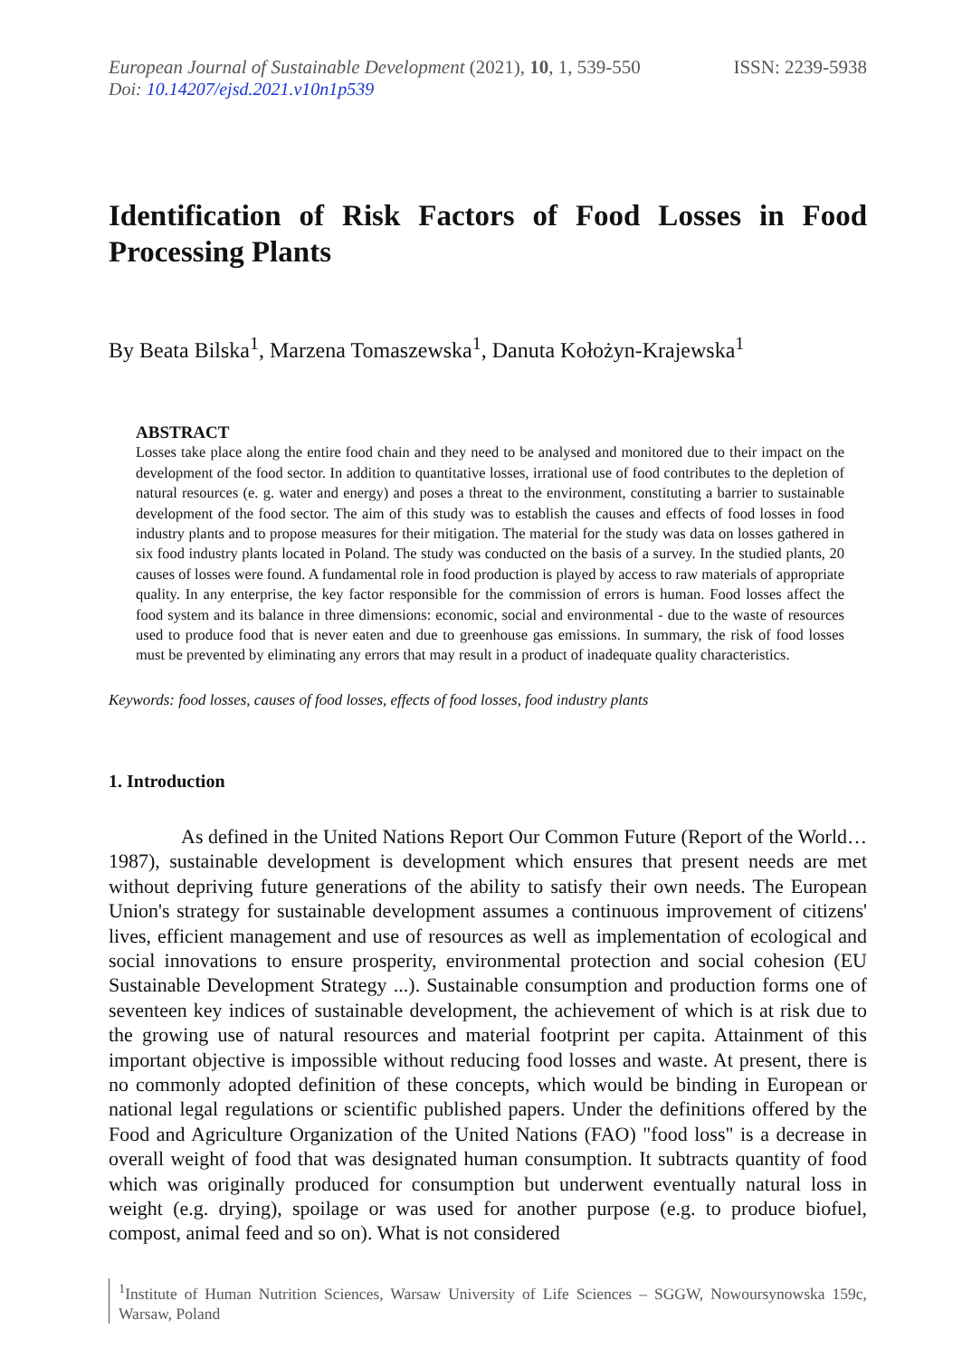European Journal of Sustainable Development (2021), 10, 1, 539-550 ISSN: 2239-5938
Doi: 10.14207/ejsd.2021.v10n1p539
Identification of Risk Factors of Food Losses in Food Processing Plants
By Beata Bilska<sup>1</sup>, Marzena Tomaszewska<sup>1</sup>, Danuta Kołożyn-Krajewska<sup>1</sup>
ABSTRACT
Losses take place along the entire food chain and they need to be analysed and monitored due to their impact on the development of the food sector. In addition to quantitative losses, irrational use of food contributes to the depletion of natural resources (e. g. water and energy) and poses a threat to the environment, constituting a barrier to sustainable development of the food sector. The aim of this study was to establish the causes and effects of food losses in food industry plants and to propose measures for their mitigation. The material for the study was data on losses gathered in six food industry plants located in Poland. The study was conducted on the basis of a survey. In the studied plants, 20 causes of losses were found. A fundamental role in food production is played by access to raw materials of appropriate quality. In any enterprise, the key factor responsible for the commission of errors is human. Food losses affect the food system and its balance in three dimensions: economic, social and environmental - due to the waste of resources used to produce food that is never eaten and due to greenhouse gas emissions. In summary, the risk of food losses must be prevented by eliminating any errors that may result in a product of inadequate quality characteristics.
Keywords: food losses, causes of food losses, effects of food losses, food industry plants
1. Introduction
As defined in the United Nations Report Our Common Future (Report of the World…1987), sustainable development is development which ensures that present needs are met without depriving future generations of the ability to satisfy their own needs. The European Union's strategy for sustainable development assumes a continuous improvement of citizens' lives, efficient management and use of resources as well as implementation of ecological and social innovations to ensure prosperity, environmental protection and social cohesion (EU Sustainable Development Strategy ...). Sustainable consumption and production forms one of seventeen key indices of sustainable development, the achievement of which is at risk due to the growing use of natural resources and material footprint per capita. Attainment of this important objective is impossible without reducing food losses and waste. At present, there is no commonly adopted definition of these concepts, which would be binding in European or national legal regulations or scientific published papers. Under the definitions offered by the Food and Agriculture Organization of the United Nations (FAO) "food loss" is a decrease in overall weight of food that was designated human consumption. It subtracts quantity of food which was originally produced for consumption but underwent eventually natural loss in weight (e.g. drying), spoilage or was used for another purpose (e.g. to produce biofuel, compost, animal feed and so on). What is not considered
<sup>1</sup> Institute of Human Nutrition Sciences, Warsaw University of Life Sciences – SGGW, Nowoursynowska 159c, Warsaw, Poland